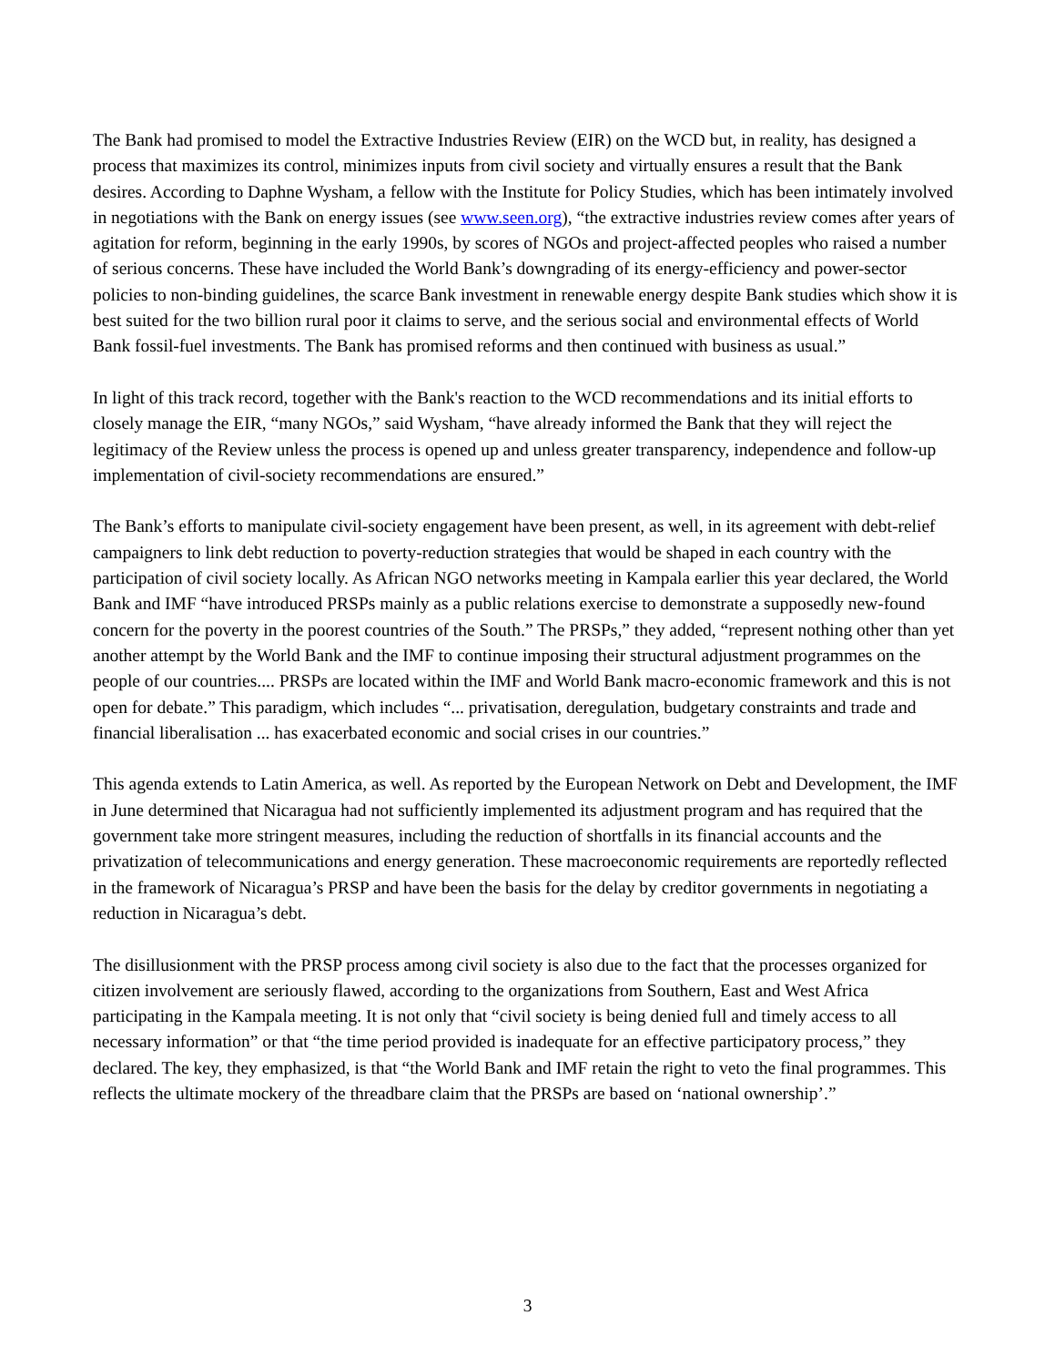The Bank had promised to model the Extractive Industries Review (EIR) on the WCD but, in reality, has designed a process that maximizes its control, minimizes inputs from civil society and virtually ensures a result that the Bank desires. According to Daphne Wysham, a fellow with the Institute for Policy Studies, which has been intimately involved in negotiations with the Bank on energy issues (see www.seen.org), “the extractive industries review comes after years of agitation for reform, beginning in the early 1990s, by scores of NGOs and project-affected peoples who raised a number of serious concerns. These have included the World Bank’s downgrading of its energy-efficiency and power-sector policies to non-binding guidelines, the scarce Bank investment in renewable energy despite Bank studies which show it is best suited for the two billion rural poor it claims to serve, and the serious social and environmental effects of World Bank fossil-fuel investments. The Bank has promised reforms and then continued with business as usual.”
In light of this track record, together with the Bank's reaction to the WCD recommendations and its initial efforts to closely manage the EIR, “many NGOs,” said Wysham, “have already informed the Bank that they will reject the legitimacy of the Review unless the process is opened up and unless greater transparency, independence and follow-up implementation of civil-society recommendations are ensured.”
The Bank’s efforts to manipulate civil-society engagement have been present, as well, in its agreement with debt-relief campaigners to link debt reduction to poverty-reduction strategies that would be shaped in each country with the participation of civil society locally. As African NGO networks meeting in Kampala earlier this year declared, the World Bank and IMF “have introduced PRSPs mainly as a public relations exercise to demonstrate a supposedly new-found concern for the poverty in the poorest countries of the South.” The PRSPs,” they added, “represent nothing other than yet another attempt by the World Bank and the IMF to continue imposing their structural adjustment programmes on the people of our countries.... PRSPs are located within the IMF and World Bank macro-economic framework and this is not open for debate.” This paradigm, which includes “... privatisation, deregulation, budgetary constraints and trade and financial liberalisation ... has exacerbated economic and social crises in our countries.”
This agenda extends to Latin America, as well. As reported by the European Network on Debt and Development, the IMF in June determined that Nicaragua had not sufficiently implemented its adjustment program and has required that the government take more stringent measures, including the reduction of shortfalls in its financial accounts and the privatization of telecommunications and energy generation. These macroeconomic requirements are reportedly reflected in the framework of Nicaragua’s PRSP and have been the basis for the delay by creditor governments in negotiating a reduction in Nicaragua’s debt.
The disillusionment with the PRSP process among civil society is also due to the fact that the processes organized for citizen involvement are seriously flawed, according to the organizations from Southern, East and West Africa participating in the Kampala meeting. It is not only that “civil society is being denied full and timely access to all necessary information” or that “the time period provided is inadequate for an effective participatory process,” they declared. The key, they emphasized, is that “the World Bank and IMF retain the right to veto the final programmes. This reflects the ultimate mockery of the threadbare claim that the PRSPs are based on ‘national ownership’.”
3